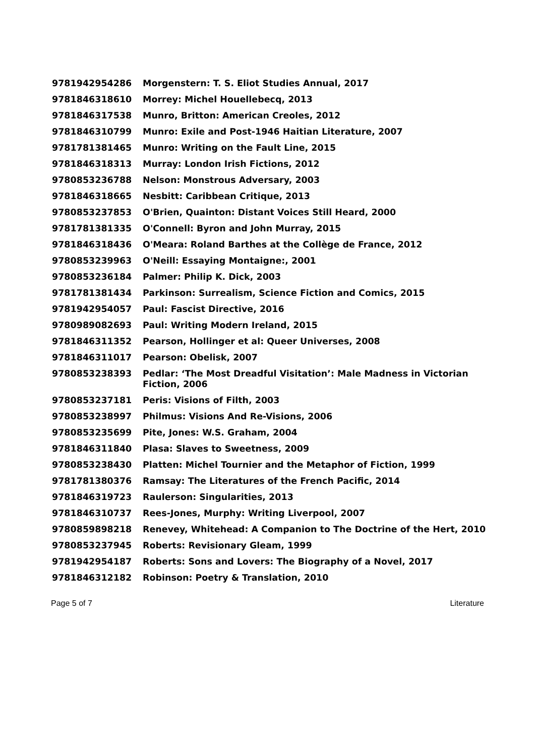| 9781942954286 | Morgenstern: T. S. Eliot Studies Annual, 2017 |
| 9781846318610 | Morrey: Michel Houellebecq, 2013 |
| 9781846317538 | Munro, Britton: American Creoles, 2012 |
| 9781846310799 | Munro: Exile and Post-1946 Haitian Literature, 2007 |
| 9781781381465 | Munro: Writing on the Fault Line, 2015 |
| 9781846318313 | Murray: London Irish Fictions, 2012 |
| 9780853236788 | Nelson: Monstrous Adversary, 2003 |
| 9781846318665 | Nesbitt: Caribbean Critique, 2013 |
| 9780853237853 | O'Brien, Quainton: Distant Voices Still Heard, 2000 |
| 9781781381335 | O'Connell: Byron and John Murray, 2015 |
| 9781846318436 | O'Meara: Roland Barthes at the Collège de France, 2012 |
| 9780853239963 | O'Neill: Essaying Montaigne:, 2001 |
| 9780853236184 | Palmer: Philip K. Dick, 2003 |
| 9781781381434 | Parkinson: Surrealism, Science Fiction and Comics, 2015 |
| 9781942954057 | Paul: Fascist Directive, 2016 |
| 9780989082693 | Paul: Writing Modern Ireland, 2015 |
| 9781846311352 | Pearson, Hollinger et al: Queer Universes, 2008 |
| 9781846311017 | Pearson: Obelisk, 2007 |
| 9780853238393 | Pedlar: ‘The Most Dreadful Visitation’: Male Madness in Victorian Fiction, 2006 |
| 9780853237181 | Peris: Visions of Filth, 2003 |
| 9780853238997 | Philmus: Visions And Re-Visions, 2006 |
| 9780853235699 | Pite, Jones: W.S. Graham, 2004 |
| 9781846311840 | Plasa: Slaves to Sweetness, 2009 |
| 9780853238430 | Platten: Michel Tournier and the Metaphor of Fiction, 1999 |
| 9781781380376 | Ramsay: The Literatures of the French Pacific, 2014 |
| 9781846319723 | Raulerson: Singularities, 2013 |
| 9781846310737 | Rees-Jones, Murphy: Writing Liverpool, 2007 |
| 9780859898218 | Renevey, Whitehead: A Companion to The Doctrine of the Hert, 2010 |
| 9780853237945 | Roberts: Revisionary Gleam, 1999 |
| 9781942954187 | Roberts: Sons and Lovers: The Biography of a Novel, 2017 |
| 9781846312182 | Robinson: Poetry & Translation, 2010 |
Page 5 of 7 Literature